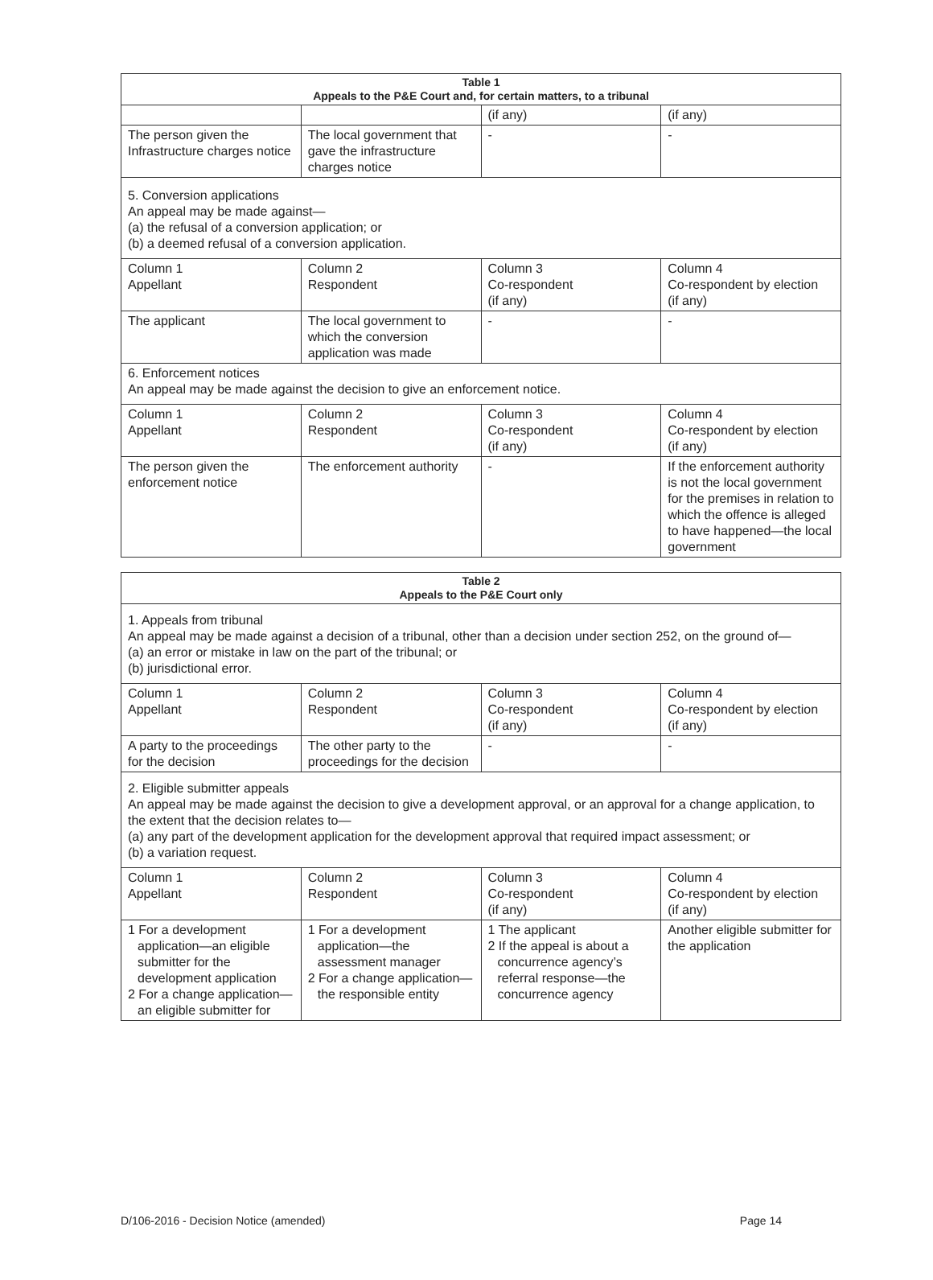| Table 1 Appeals to the P&E Court and, for certain matters, to a tribunal | | | |
| --- | --- | --- | --- |
| | | (if any) | (if any) |
| The person given the Infrastructure charges notice | The local government that gave the infrastructure charges notice | - | - |
| 5. Conversion applications An appeal may be made against— (a) the refusal of a conversion application; or (b) a deemed refusal of a conversion application. | | | |
| Column 1 Appellant | Column 2 Respondent | Column 3 Co-respondent (if any) | Column 4 Co-respondent by election (if any) |
| The applicant | The local government to which the conversion application was made | - | - |
| 6. Enforcement notices An appeal may be made against the decision to give an enforcement notice. | | | |
| Column 1 Appellant | Column 2 Respondent | Column 3 Co-respondent (if any) | Column 4 Co-respondent by election (if any) |
| The person given the enforcement notice | The enforcement authority | - | If the enforcement authority is not the local government for the premises in relation to which the offence is alleged to have happened—the local government |
| Table 2 Appeals to the P&E Court only | | | |
| --- | --- | --- | --- |
| 1. Appeals from tribunal An appeal may be made against a decision of a tribunal, other than a decision under section 252, on the ground of— (a) an error or mistake in law on the part of the tribunal; or (b) jurisdictional error. | | | |
| Column 1 Appellant | Column 2 Respondent | Column 3 Co-respondent (if any) | Column 4 Co-respondent by election (if any) |
| A party to the proceedings for the decision | The other party to the proceedings for the decision | - | - |
| 2. Eligible submitter appeals An appeal may be made against the decision to give a development approval, or an approval for a change application, to the extent that the decision relates to— (a) any part of the development application for the development approval that required impact assessment; or (b) a variation request. | | | |
| Column 1 Appellant | Column 2 Respondent | Column 3 Co-respondent (if any) | Column 4 Co-respondent by election (if any) |
| 1 For a development application—an eligible submitter for the development application 2 For a change application—an eligible submitter for | 1 For a development application—the assessment manager 2 For a change application—the responsible entity | 1 The applicant 2 If the appeal is about a concurrence agency’s referral response—the concurrence agency | Another eligible submitter for the application |
D/106-2016 - Decision Notice (amended) Page 14